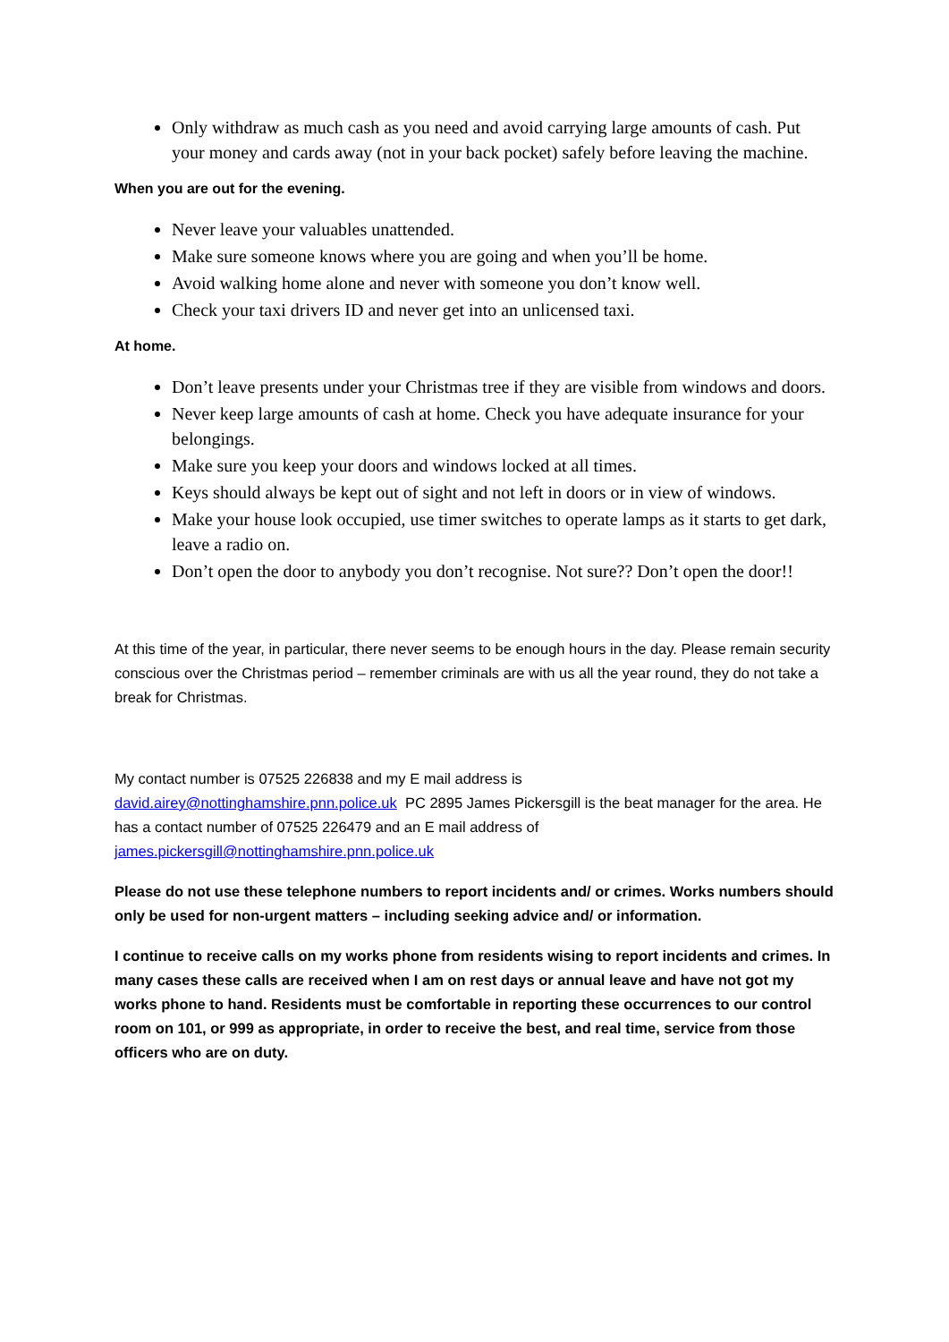Only withdraw as much cash as you need and avoid carrying large amounts of cash. Put your money and cards away (not in your back pocket) safely before leaving the machine.
When you are out for the evening.
Never leave your valuables unattended.
Make sure someone knows where you are going and when you’ll be home.
Avoid walking home alone and never with someone you don’t know well.
Check your taxi drivers ID and never get into an unlicensed taxi.
At home.
Don’t leave presents under your Christmas tree if they are visible from windows and doors.
Never keep large amounts of cash at home. Check you have adequate insurance for your belongings.
Make sure you keep your doors and windows locked at all times.
Keys should always be kept out of sight and not left in doors or in view of windows.
Make your house look occupied, use timer switches to operate lamps as it starts to get dark, leave a radio on.
Don’t open the door to anybody you don’t recognise. Not sure?? Don’t open the door!!
At this time of the year, in particular, there never seems to be enough hours in the day. Please remain security conscious over the Christmas period – remember criminals are with us all the year round, they do not take a break for Christmas.
My contact number is 07525 226838 and my E mail address is
david.airey@nottinghamshire.pnn.police.uk PC 2895 James Pickersgill is the beat manager for the area. He has a contact number of 07525 226479 and an E mail address of james.pickersgill@nottinghamshire.pnn.police.uk
Please do not use these telephone numbers to report incidents and/ or crimes. Works numbers should only be used for non-urgent matters – including seeking advice and/ or information.
I continue to receive calls on my works phone from residents wising to report incidents and crimes. In many cases these calls are received when I am on rest days or annual leave and have not got my works phone to hand. Residents must be comfortable in reporting these occurrences to our control room on 101, or 999 as appropriate, in order to receive the best, and real time, service from those officers who are on duty.